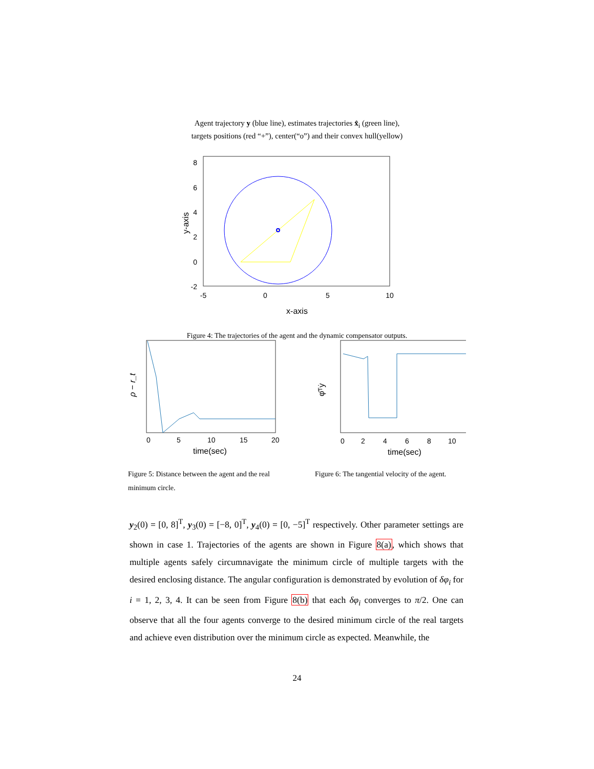Agent trajectory y (blue line), estimates trajectories x̂<sub>i</sub> (green line),
targets positions (red “+”), center(“o”) and their convex hull(yellow)
8
6
4
2
0
-2
-5
0
5
10
y-axis
x-axis
Figure 4: The trajectories of the agent and the dynamic compensator outputs.
ρ − r_t
0
5
10
15
20
time(sec)
Figure 5: Distance between the agent and the real minimum circle.
φ̄ᵀẏ
0
2
4
6
8
10
time(sec)
Figure 6: The tangential velocity of the agent.
y<sub>2</sub>(0) = [0, 8]<sup>T</sup>, y<sub>3</sub>(0) = [−8, 0]<sup>T</sup>, y<sub>4</sub>(0) = [0, −5]<sup>T</sup> respectively. Other parameter settings are shown in case 1. Trajectories of the agents are shown in Figure 8(a), which shows that multiple agents safely circumnavigate the minimum circle of multiple targets with the desired enclosing distance. The angular configuration is demonstrated by evolution of δφ<sub>i</sub> for i = 1, 2, 3, 4. It can be seen from Figure 8(b) that each δφ<sub>i</sub> converges to π/2. One can observe that all the four agents converge to the desired minimum circle of the real targets and achieve even distribution over the minimum circle as expected. Meanwhile, the
24